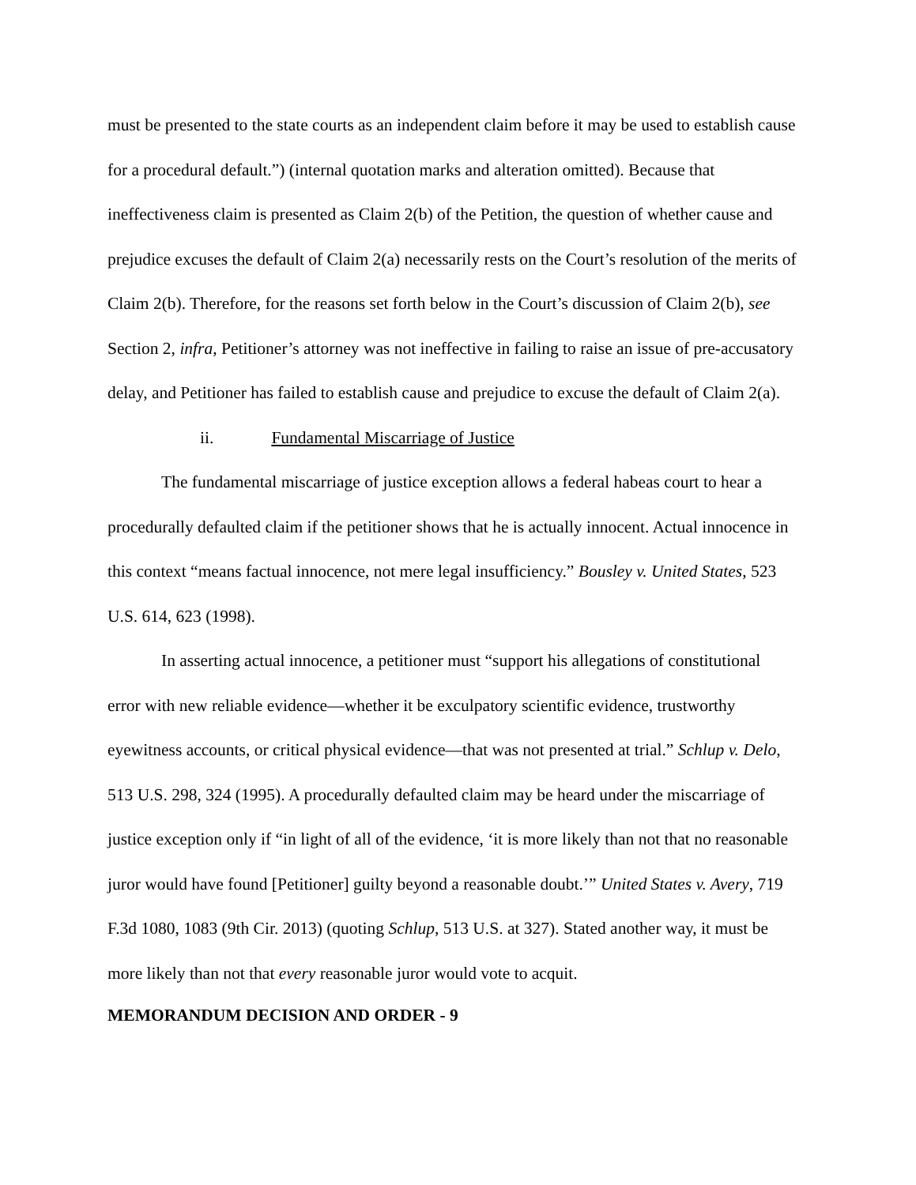must be presented to the state courts as an independent claim before it may be used to establish cause for a procedural default.”) (internal quotation marks and alteration omitted). Because that ineffectiveness claim is presented as Claim 2(b) of the Petition, the question of whether cause and prejudice excuses the default of Claim 2(a) necessarily rests on the Court’s resolution of the merits of Claim 2(b). Therefore, for the reasons set forth below in the Court’s discussion of Claim 2(b), see Section 2, infra, Petitioner’s attorney was not ineffective in failing to raise an issue of pre-accusatory delay, and Petitioner has failed to establish cause and prejudice to excuse the default of Claim 2(a).
ii. Fundamental Miscarriage of Justice
The fundamental miscarriage of justice exception allows a federal habeas court to hear a procedurally defaulted claim if the petitioner shows that he is actually innocent. Actual innocence in this context “means factual innocence, not mere legal insufficiency.” Bousley v. United States, 523 U.S. 614, 623 (1998).
In asserting actual innocence, a petitioner must “support his allegations of constitutional error with new reliable evidence—whether it be exculpatory scientific evidence, trustworthy eyewitness accounts, or critical physical evidence—that was not presented at trial.” Schlup v. Delo, 513 U.S. 298, 324 (1995). A procedurally defaulted claim may be heard under the miscarriage of justice exception only if “in light of all of the evidence, ‘it is more likely than not that no reasonable juror would have found [Petitioner] guilty beyond a reasonable doubt.’” United States v. Avery, 719 F.3d 1080, 1083 (9th Cir. 2013) (quoting Schlup, 513 U.S. at 327). Stated another way, it must be more likely than not that every reasonable juror would vote to acquit.
MEMORANDUM DECISION AND ORDER - 9